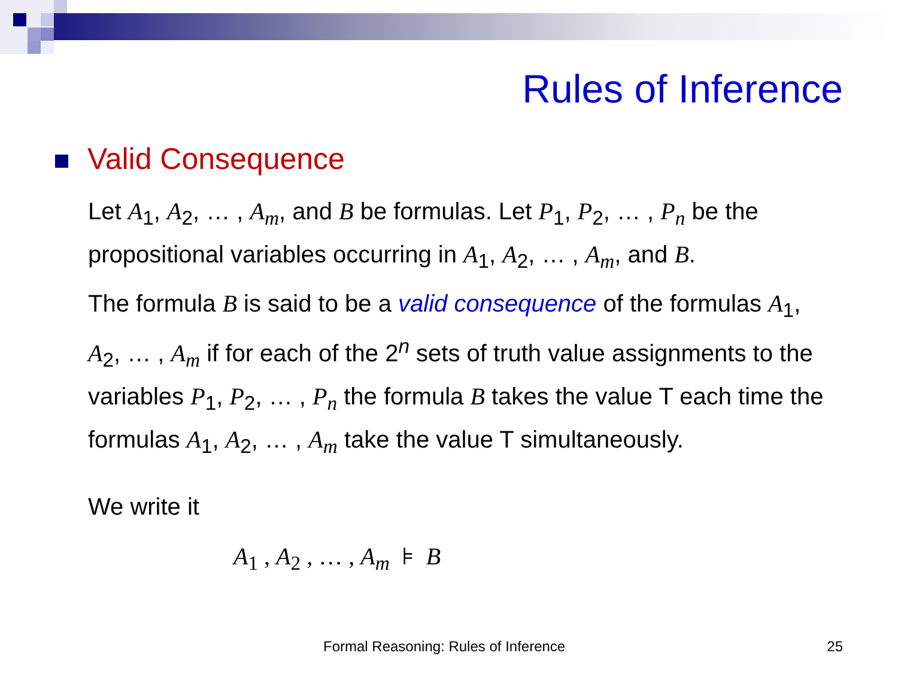Rules of Inference
Valid Consequence
Let A<sub>1</sub>, A<sub>2</sub>, … , A<sub>m</sub>, and B be formulas. Let P<sub>1</sub>, P<sub>2</sub>, … , P<sub>n</sub> be the propositional variables occurring in A<sub>1</sub>, A<sub>2</sub>, … , A<sub>m</sub>, and B.
The formula B is said to be a valid consequence of the formulas A<sub>1</sub>, A<sub>2</sub>, … , A<sub>m</sub> if for each of the 2<sup>n</sup> sets of truth value assignments to the variables P<sub>1</sub>, P<sub>2</sub>, … , P<sub>n</sub> the formula B takes the value T each time the formulas A<sub>1</sub>, A<sub>2</sub>, … , A<sub>m</sub> take the value T simultaneously.
We write it
A<sub>1</sub> , A<sub>2</sub> , … , A<sub>m</sub> ⊧ B
Formal Reasoning: Rules of Inference
25